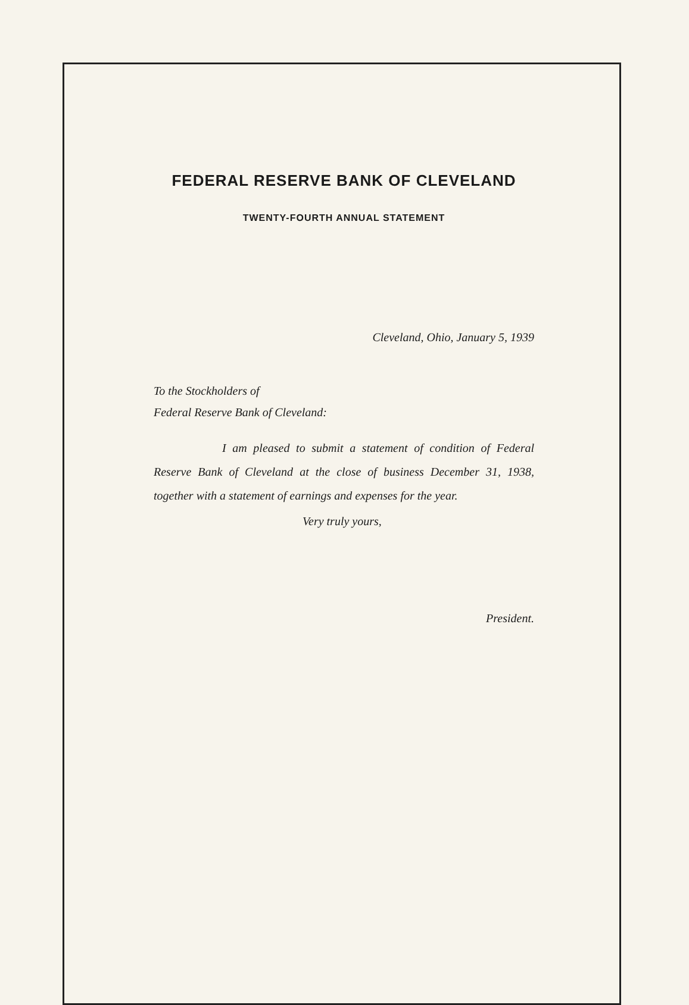FEDERAL RESERVE BANK OF CLEVELAND
TWENTY-FOURTH ANNUAL STATEMENT
Cleveland, Ohio, January 5, 1939
To the Stockholders of
Federal Reserve Bank of Cleveland:
I am pleased to submit a statement of condition of Federal Reserve Bank of Cleveland at the close of business December 31, 1938, together with a statement of earnings and expenses for the year.
Very truly yours,
President.